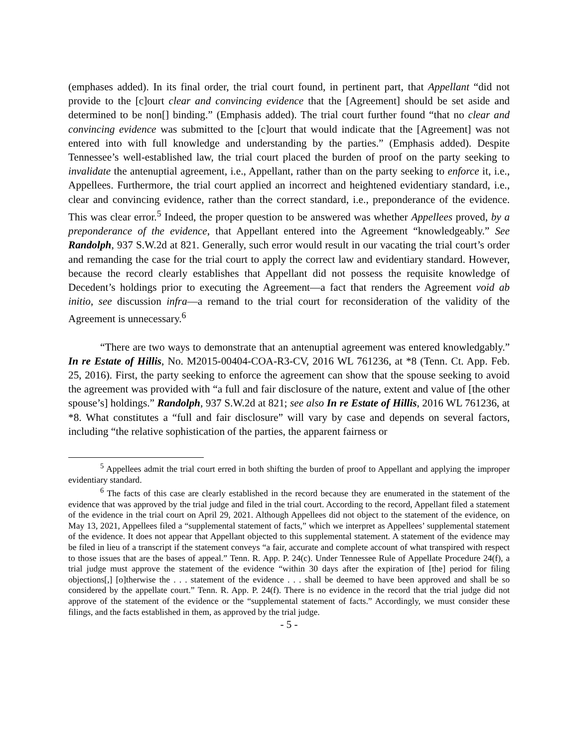(emphases added). In its final order, the trial court found, in pertinent part, that Appellant “did not provide to the [c]ourt clear and convincing evidence that the [Agreement] should be set aside and determined to be non[] binding.” (Emphasis added). The trial court further found “that no clear and convincing evidence was submitted to the [c]ourt that would indicate that the [Agreement] was not entered into with full knowledge and understanding by the parties.” (Emphasis added). Despite Tennessee’s well-established law, the trial court placed the burden of proof on the party seeking to invalidate the antenuptial agreement, i.e., Appellant, rather than on the party seeking to enforce it, i.e., Appellees. Furthermore, the trial court applied an incorrect and heightened evidentiary standard, i.e., clear and convincing evidence, rather than the correct standard, i.e., preponderance of the evidence. This was clear error.<sup>5</sup> Indeed, the proper question to be answered was whether Appellees proved, by a preponderance of the evidence, that Appellant entered into the Agreement “knowledgeably.” See Randolph, 937 S.W.2d at 821. Generally, such error would result in our vacating the trial court’s order and remanding the case for the trial court to apply the correct law and evidentiary standard. However, because the record clearly establishes that Appellant did not possess the requisite knowledge of Decedent’s holdings prior to executing the Agreement—a fact that renders the Agreement void ab initio, see discussion infra—a remand to the trial court for reconsideration of the validity of the Agreement is unnecessary.<sup>6</sup>
“There are two ways to demonstrate that an antenuptial agreement was entered knowledgably.” In re Estate of Hillis, No. M2015-00404-COA-R3-CV, 2016 WL 761236, at *8 (Tenn. Ct. App. Feb. 25, 2016). First, the party seeking to enforce the agreement can show that the spouse seeking to avoid the agreement was provided with “a full and fair disclosure of the nature, extent and value of [the other spouse’s] holdings.” Randolph, 937 S.W.2d at 821; see also In re Estate of Hillis, 2016 WL 761236, at *8. What constitutes a “full and fair disclosure” will vary by case and depends on several factors, including “the relative sophistication of the parties, the apparent fairness or
<sup>5</sup> Appellees admit the trial court erred in both shifting the burden of proof to Appellant and applying the improper evidentiary standard.
<sup>6</sup> The facts of this case are clearly established in the record because they are enumerated in the statement of the evidence that was approved by the trial judge and filed in the trial court. According to the record, Appellant filed a statement of the evidence in the trial court on April 29, 2021. Although Appellees did not object to the statement of the evidence, on May 13, 2021, Appellees filed a “supplemental statement of facts,” which we interpret as Appellees’ supplemental statement of the evidence. It does not appear that Appellant objected to this supplemental statement. A statement of the evidence may be filed in lieu of a transcript if the statement conveys “a fair, accurate and complete account of what transpired with respect to those issues that are the bases of appeal.” Tenn. R. App. P. 24(c). Under Tennessee Rule of Appellate Procedure 24(f), a trial judge must approve the statement of the evidence “within 30 days after the expiration of [the] period for filing objections[,] [o]therwise the . . . statement of the evidence . . . shall be deemed to have been approved and shall be so considered by the appellate court.” Tenn. R. App. P. 24(f). There is no evidence in the record that the trial judge did not approve of the statement of the evidence or the “supplemental statement of facts.” Accordingly, we must consider these filings, and the facts established in them, as approved by the trial judge.
- 5 -